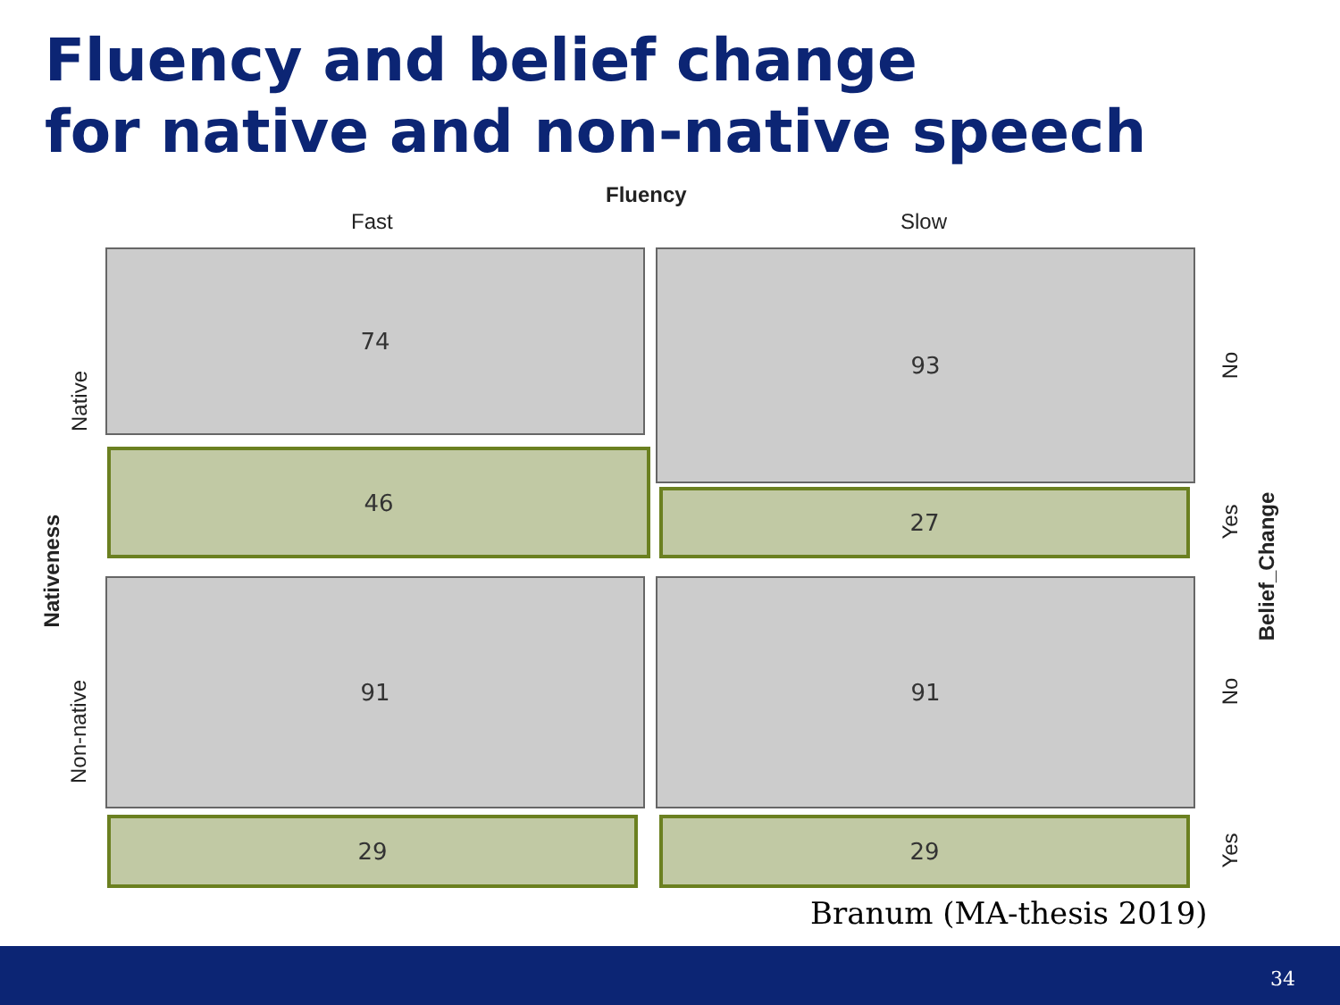Fluency and belief change
for native and non-native speech
Fluency
Fast Slow
74
46
93
27
91
29
91
29
Native
Non-native
Nativeness
No
Yes
Belief_Change
No
Yes
Branum (MA-thesis 2019)
34